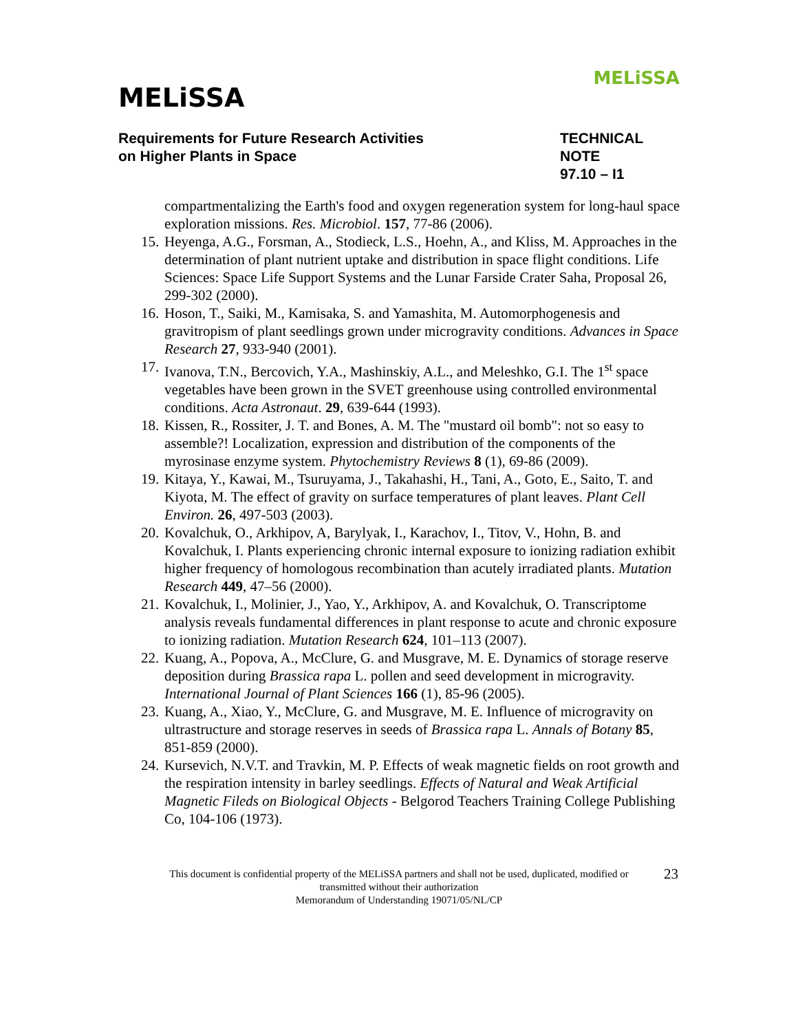MELiSSA
MELiSSA
Requirements for Future Research Activities
on Higher Plants in Space
TECHNICAL NOTE
97.10 – I1
compartmentalizing the Earth's food and oxygen regeneration system for long-haul space exploration missions. Res. Microbiol. 157, 77-86 (2006).
15. Heyenga, A.G., Forsman, A., Stodieck, L.S., Hoehn, A., and Kliss, M. Approaches in the determination of plant nutrient uptake and distribution in space flight conditions. Life Sciences: Space Life Support Systems and the Lunar Farside Crater Saha, Proposal 26, 299-302 (2000).
16. Hoson, T., Saiki, M., Kamisaka, S. and Yamashita, M. Automorphogenesis and gravitropism of plant seedlings grown under microgravity conditions. Advances in Space Research 27, 933-940 (2001).
17. Ivanova, T.N., Bercovich, Y.A., Mashinskiy, A.L., and Meleshko, G.I. The 1<sup>st</sup> space vegetables have been grown in the SVET greenhouse using controlled environmental conditions. Acta Astronaut. 29, 639-644 (1993).
18. Kissen, R., Rossiter, J. T. and Bones, A. M. The "mustard oil bomb": not so easy to assemble?! Localization, expression and distribution of the components of the myrosinase enzyme system. Phytochemistry Reviews 8 (1), 69-86 (2009).
19. Kitaya, Y., Kawai, M., Tsuruyama, J., Takahashi, H., Tani, A., Goto, E., Saito, T. and Kiyota, M. The effect of gravity on surface temperatures of plant leaves. Plant Cell Environ. 26, 497-503 (2003).
20. Kovalchuk, O., Arkhipov, A, Barylyak, I., Karachov, I., Titov, V., Hohn, B. and Kovalchuk, I. Plants experiencing chronic internal exposure to ionizing radiation exhibit higher frequency of homologous recombination than acutely irradiated plants. Mutation Research 449, 47–56 (2000).
21. Kovalchuk, I., Molinier, J., Yao, Y., Arkhipov, A. and Kovalchuk, O. Transcriptome analysis reveals fundamental differences in plant response to acute and chronic exposure to ionizing radiation. Mutation Research 624, 101–113 (2007).
22. Kuang, A., Popova, A., McClure, G. and Musgrave, M. E. Dynamics of storage reserve deposition during Brassica rapa L. pollen and seed development in microgravity. International Journal of Plant Sciences 166 (1), 85-96 (2005).
23. Kuang, A., Xiao, Y., McClure, G. and Musgrave, M. E. Influence of microgravity on ultrastructure and storage reserves in seeds of Brassica rapa L. Annals of Botany 85, 851-859 (2000).
24. Kursevich, N.V.T. and Travkin, M. P. Effects of weak magnetic fields on root growth and the respiration intensity in barley seedlings. Effects of Natural and Weak Artificial Magnetic Fileds on Biological Objects - Belgorod Teachers Training College Publishing Co, 104-106 (1973).
This document is confidential property of the MELiSSA partners and shall not be used, duplicated, modified or
transmitted without their authorization
Memorandum of Understanding 19071/05/NL/CP
23